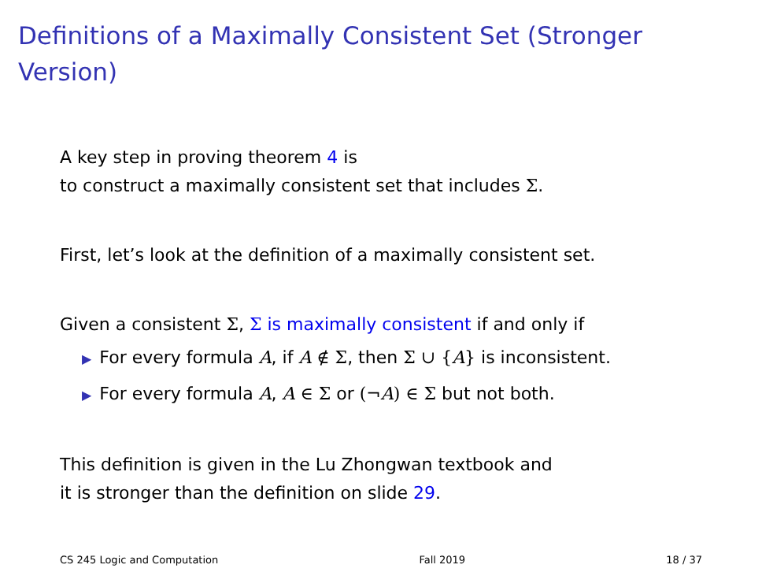Definitions of a Maximally Consistent Set (Stronger
Version)
A key step in proving theorem 4 is
to construct a maximally consistent set that includes Σ.
First, let’s look at the definition of a maximally consistent set.
Given a consistent Σ, Σ is maximally consistent if and only if
▶ For every formula A, if A ∉ Σ, then Σ ∪ {A} is inconsistent.
▶ For every formula A, A ∈ Σ or (¬A) ∈ Σ but not both.
This definition is given in the Lu Zhongwan textbook and
it is stronger than the definition on slide 29.
CS 245 Logic and Computation Fall 2019 18 / 37